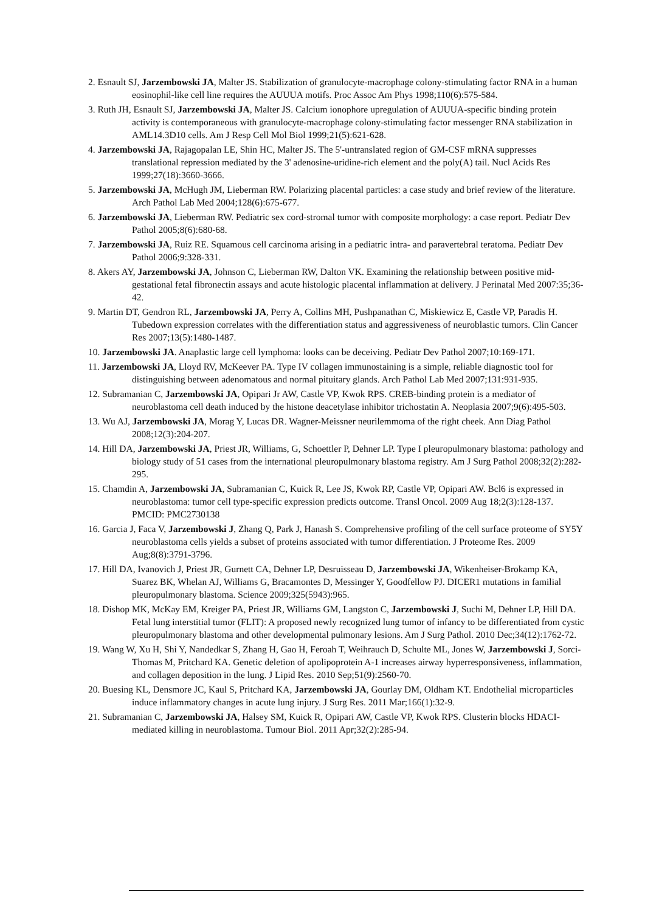2. Esnault SJ, Jarzembowski JA, Malter JS. Stabilization of granulocyte-macrophage colony-stimulating factor RNA in a human eosinophil-like cell line requires the AUUUA motifs. Proc Assoc Am Phys 1998;110(6):575-584.
3. Ruth JH, Esnault SJ, Jarzembowski JA, Malter JS. Calcium ionophore upregulation of AUUUA-specific binding protein activity is contemporaneous with granulocyte-macrophage colony-stimulating factor messenger RNA stabilization in AML14.3D10 cells. Am J Resp Cell Mol Biol 1999;21(5):621-628.
4. Jarzembowski JA, Rajagopalan LE, Shin HC, Malter JS. The 5'-untranslated region of GM-CSF mRNA suppresses translational repression mediated by the 3' adenosine-uridine-rich element and the poly(A) tail. Nucl Acids Res 1999;27(18):3660-3666.
5. Jarzembowski JA, McHugh JM, Lieberman RW. Polarizing placental particles: a case study and brief review of the literature. Arch Pathol Lab Med 2004;128(6):675-677.
6. Jarzembowski JA, Lieberman RW. Pediatric sex cord-stromal tumor with composite morphology: a case report. Pediatr Dev Pathol 2005;8(6):680-68.
7. Jarzembowski JA, Ruiz RE. Squamous cell carcinoma arising in a pediatric intra- and paravertebral teratoma. Pediatr Dev Pathol 2006;9:328-331.
8. Akers AY, Jarzembowski JA, Johnson C, Lieberman RW, Dalton VK. Examining the relationship between positive mid-gestational fetal fibronectin assays and acute histologic placental inflammation at delivery. J Perinatal Med 2007:35;36-42.
9. Martin DT, Gendron RL, Jarzembowski JA, Perry A, Collins MH, Pushpanathan C, Miskiewicz E, Castle VP, Paradis H. Tubedown expression correlates with the differentiation status and aggressiveness of neuroblastic tumors. Clin Cancer Res 2007;13(5):1480-1487.
10. Jarzembowski JA. Anaplastic large cell lymphoma: looks can be deceiving. Pediatr Dev Pathol 2007;10:169-171.
11. Jarzembowski JA, Lloyd RV, McKeever PA. Type IV collagen immunostaining is a simple, reliable diagnostic tool for distinguishing between adenomatous and normal pituitary glands. Arch Pathol Lab Med 2007;131:931-935.
12. Subramanian C, Jarzembowski JA, Opipari Jr AW, Castle VP, Kwok RPS. CREB-binding protein is a mediator of neuroblastoma cell death induced by the histone deacetylase inhibitor trichostatin A. Neoplasia 2007;9(6):495-503.
13. Wu AJ, Jarzembowski JA, Morag Y, Lucas DR. Wagner-Meissner neurilemmoma of the right cheek. Ann Diag Pathol 2008;12(3):204-207.
14. Hill DA, Jarzembowski JA, Priest JR, Williams, G, Schoettler P, Dehner LP. Type I pleuropulmonary blastoma: pathology and biology study of 51 cases from the international pleuropulmonary blastoma registry. Am J Surg Pathol 2008;32(2):282-295.
15. Chamdin A, Jarzembowski JA, Subramanian C, Kuick R, Lee JS, Kwok RP, Castle VP, Opipari AW. Bcl6 is expressed in neuroblastoma: tumor cell type-specific expression predicts outcome. Transl Oncol. 2009 Aug 18;2(3):128-137. PMCID: PMC2730138
16. Garcia J, Faca V, Jarzembowski J, Zhang Q, Park J, Hanash S. Comprehensive profiling of the cell surface proteome of SY5Y neuroblastoma cells yields a subset of proteins associated with tumor differentiation. J Proteome Res. 2009 Aug;8(8):3791-3796.
17. Hill DA, Ivanovich J, Priest JR, Gurnett CA, Dehner LP, Desruisseau D, Jarzembowski JA, Wikenheiser-Brokamp KA, Suarez BK, Whelan AJ, Williams G, Bracamontes D, Messinger Y, Goodfellow PJ. DICER1 mutations in familial pleuropulmonary blastoma. Science 2009;325(5943):965.
18. Dishop MK, McKay EM, Kreiger PA, Priest JR, Williams GM, Langston C, Jarzembowski J, Suchi M, Dehner LP, Hill DA. Fetal lung interstitial tumor (FLIT): A proposed newly recognized lung tumor of infancy to be differentiated from cystic pleuropulmonary blastoma and other developmental pulmonary lesions. Am J Surg Pathol. 2010 Dec;34(12):1762-72.
19. Wang W, Xu H, Shi Y, Nandedkar S, Zhang H, Gao H, Feroah T, Weihrauch D, Schulte ML, Jones W, Jarzembowski J, Sorci-Thomas M, Pritchard KA. Genetic deletion of apolipoprotein A-1 increases airway hyperresponsiveness, inflammation, and collagen deposition in the lung. J Lipid Res. 2010 Sep;51(9):2560-70.
20. Buesing KL, Densmore JC, Kaul S, Pritchard KA, Jarzembowski JA, Gourlay DM, Oldham KT. Endothelial microparticles induce inflammatory changes in acute lung injury. J Surg Res. 2011 Mar;166(1):32-9.
21. Subramanian C, Jarzembowski JA, Halsey SM, Kuick R, Opipari AW, Castle VP, Kwok RPS. Clusterin blocks HDACI-mediated killing in neuroblastoma. Tumour Biol. 2011 Apr;32(2):285-94.